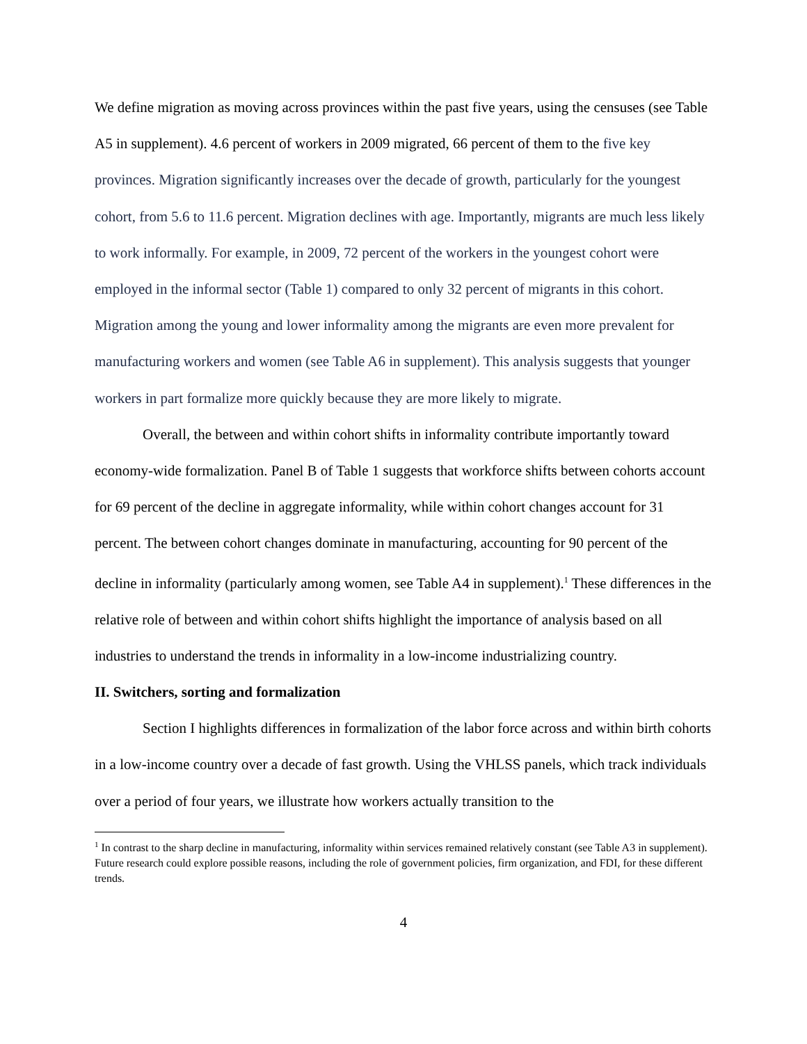We define migration as moving across provinces within the past five years, using the censuses (see Table A5 in supplement). 4.6 percent of workers in 2009 migrated, 66 percent of them to the five key provinces. Migration significantly increases over the decade of growth, particularly for the youngest cohort, from 5.6 to 11.6 percent. Migration declines with age. Importantly, migrants are much less likely to work informally. For example, in 2009, 72 percent of the workers in the youngest cohort were employed in the informal sector (Table 1) compared to only 32 percent of migrants in this cohort. Migration among the young and lower informality among the migrants are even more prevalent for manufacturing workers and women (see Table A6 in supplement). This analysis suggests that younger workers in part formalize more quickly because they are more likely to migrate.
Overall, the between and within cohort shifts in informality contribute importantly toward economy-wide formalization. Panel B of Table 1 suggests that workforce shifts between cohorts account for 69 percent of the decline in aggregate informality, while within cohort changes account for 31 percent. The between cohort changes dominate in manufacturing, accounting for 90 percent of the decline in informality (particularly among women, see Table A4 in supplement).<sup>1</sup> These differences in the relative role of between and within cohort shifts highlight the importance of analysis based on all industries to understand the trends in informality in a low-income industrializing country.
II. Switchers, sorting and formalization
Section I highlights differences in formalization of the labor force across and within birth cohorts in a low-income country over a decade of fast growth. Using the VHLSS panels, which track individuals over a period of four years, we illustrate how workers actually transition to the
<sup>1</sup> In contrast to the sharp decline in manufacturing, informality within services remained relatively constant (see Table A3 in supplement). Future research could explore possible reasons, including the role of government policies, firm organization, and FDI, for these different trends.
4